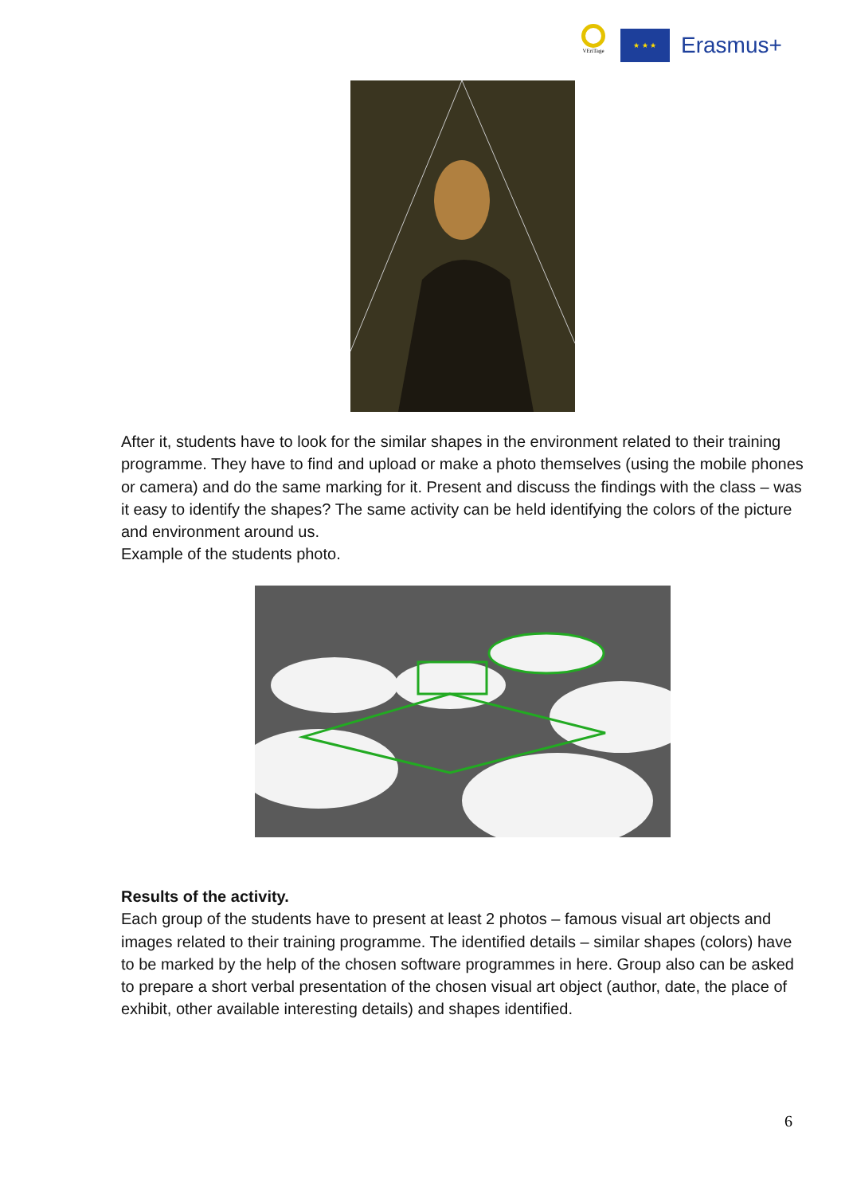VEriTage
★ ★ ★
Erasmus+
After it, students have to look for the similar shapes in the environment related to their training programme. They have to find and upload or make a photo themselves (using the mobile phones or camera) and do the same marking for it. Present and discuss the findings with the class – was it easy to identify the shapes? The same activity can be held identifying the colors of the picture and environment around us.
Example of the students photo.
Results of the activity.
Each group of the students have to present at least 2 photos – famous visual art objects and images related to their training programme. The identified details – similar shapes (colors) have to be marked by the help of the chosen software programmes in here. Group also can be asked to prepare a short verbal presentation of the chosen visual art object (author, date, the place of exhibit, other available interesting details) and shapes identified.
6